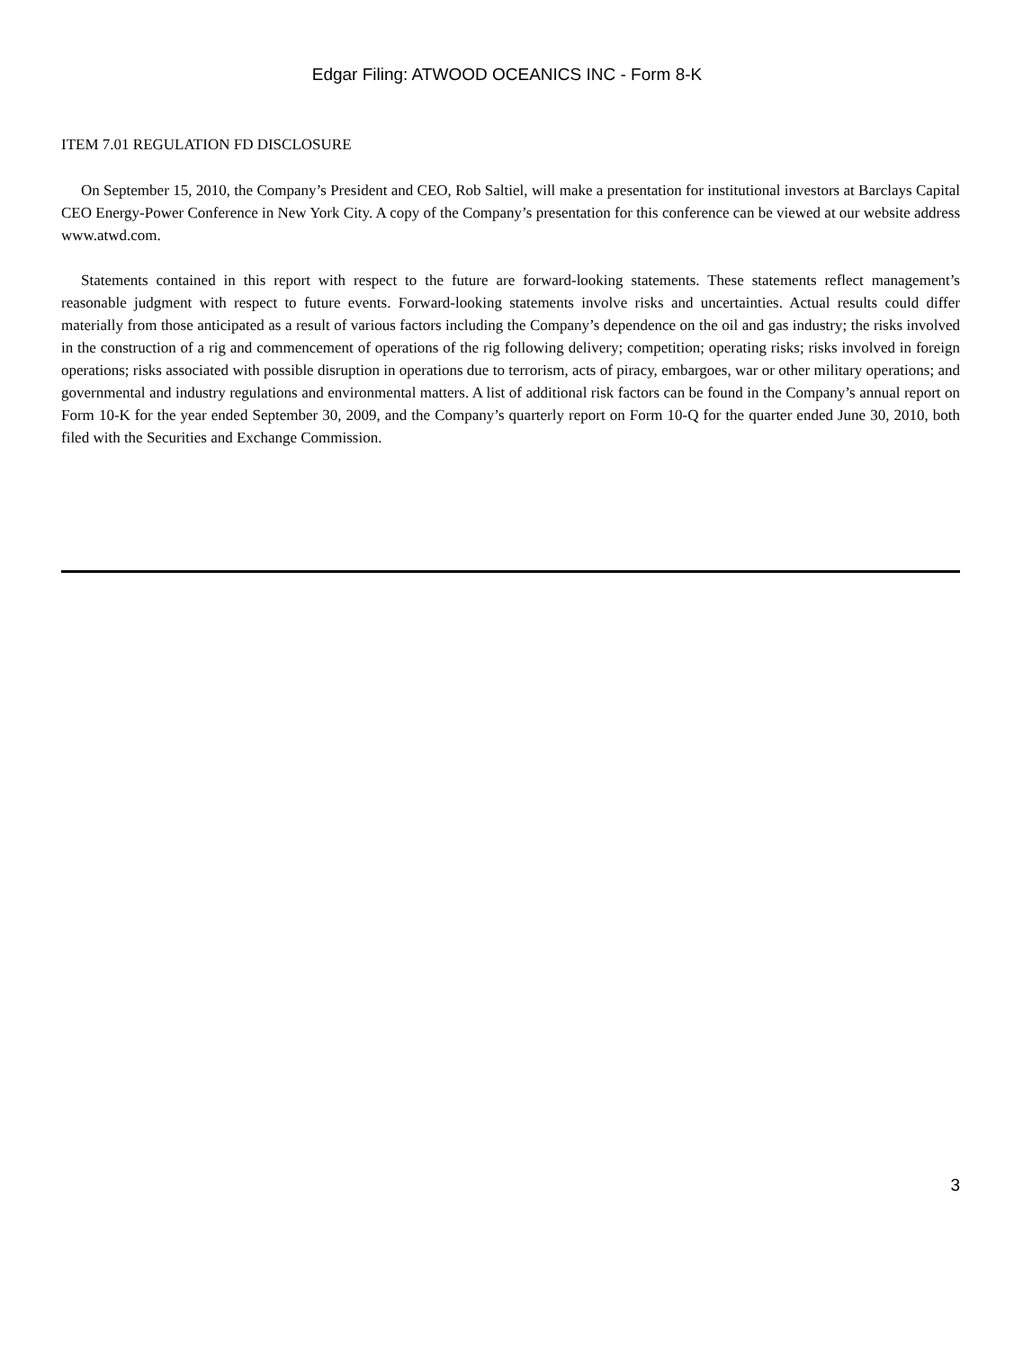Edgar Filing: ATWOOD OCEANICS INC - Form 8-K
ITEM 7.01 REGULATION FD DISCLOSURE
On September 15, 2010, the Company’s President and CEO, Rob Saltiel, will make a presentation for institutional investors at Barclays Capital CEO Energy-Power Conference in New York City. A copy of the Company’s presentation for this conference can be viewed at our website address www.atwd.com.
Statements contained in this report with respect to the future are forward-looking statements. These statements reflect management’s reasonable judgment with respect to future events. Forward-looking statements involve risks and uncertainties. Actual results could differ materially from those anticipated as a result of various factors including the Company’s dependence on the oil and gas industry; the risks involved in the construction of a rig and commencement of operations of the rig following delivery; competition; operating risks; risks involved in foreign operations; risks associated with possible disruption in operations due to terrorism, acts of piracy, embargoes, war or other military operations; and governmental and industry regulations and environmental matters. A list of additional risk factors can be found in the Company’s annual report on Form 10-K for the year ended September 30, 2009, and the Company’s quarterly report on Form 10-Q for the quarter ended June 30, 2010, both filed with the Securities and Exchange Commission.
3